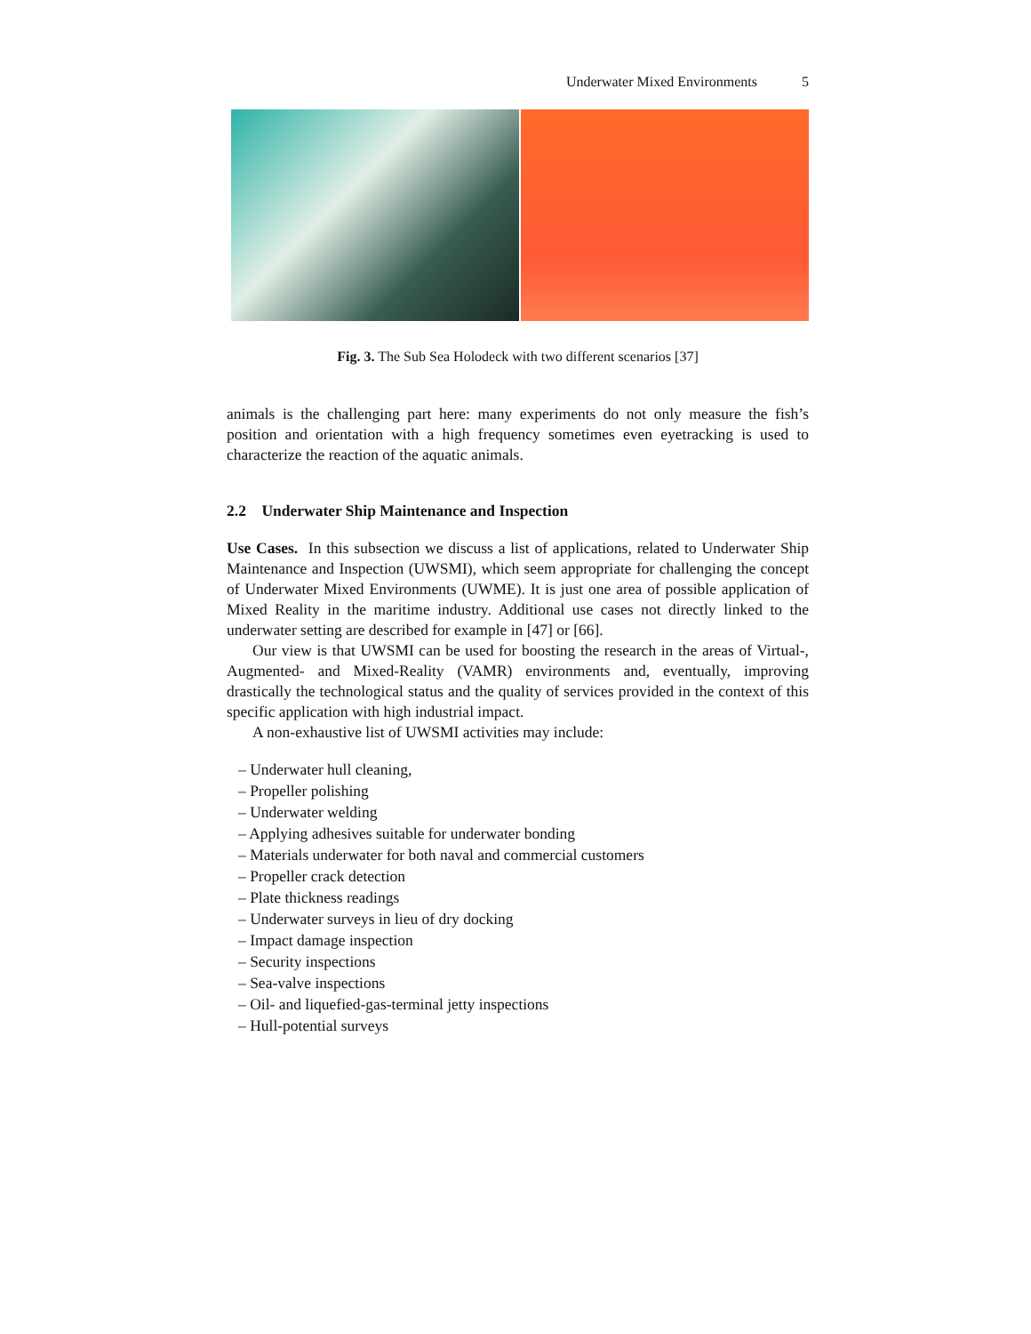Underwater Mixed Environments 5
Fig. 3. The Sub Sea Holodeck with two different scenarios [37]
animals is the challenging part here: many experiments do not only measure the fish’s position and orientation with a high frequency sometimes even eyetracking is used to characterize the reaction of the aquatic animals.
2.2 Underwater Ship Maintenance and Inspection
Use Cases. In this subsection we discuss a list of applications, related to Underwater Ship Maintenance and Inspection (UWSMI), which seem appropriate for challenging the concept of Underwater Mixed Environments (UWME). It is just one area of possible application of Mixed Reality in the maritime industry. Additional use cases not directly linked to the underwater setting are described for example in [47] or [66].
Our view is that UWSMI can be used for boosting the research in the areas of Virtual-, Augmented- and Mixed-Reality (VAMR) environments and, eventually, improving drastically the technological status and the quality of services provided in the context of this specific application with high industrial impact.
A non-exhaustive list of UWSMI activities may include:
– Underwater hull cleaning,
– Propeller polishing
– Underwater welding
– Applying adhesives suitable for underwater bonding
– Materials underwater for both naval and commercial customers
– Propeller crack detection
– Plate thickness readings
– Underwater surveys in lieu of dry docking
– Impact damage inspection
– Security inspections
– Sea-valve inspections
– Oil- and liquefied-gas-terminal jetty inspections
– Hull-potential surveys